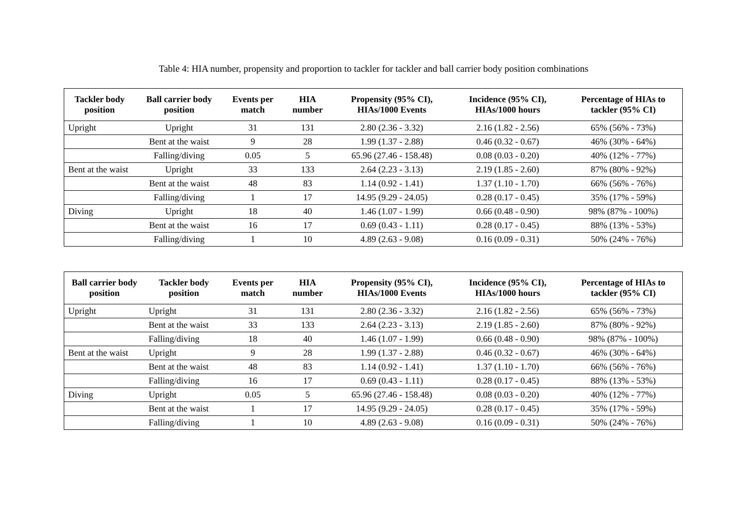Table 4: HIA number, propensity and proportion to tackler for tackler and ball carrier body position combinations
| Tackler body position | Ball carrier body position | Events per match | HIA number | Propensity (95% CI), HIAs/1000 Events | Incidence (95% CI), HIAs/1000 hours | Percentage of HIAs to tackler (95% CI) |
| --- | --- | --- | --- | --- | --- | --- |
| Upright | Upright | 31 | 131 | 2.80 (2.36 - 3.32) | 2.16 (1.82 - 2.56) | 65% (56% - 73%) |
| | Bent at the waist | 9 | 28 | 1.99 (1.37 - 2.88) | 0.46 (0.32 - 0.67) | 46% (30% - 64%) |
| | Falling/diving | 0.05 | 5 | 65.96 (27.46 - 158.48) | 0.08 (0.03 - 0.20) | 40% (12% - 77%) |
| Bent at the waist | Upright | 33 | 133 | 2.64 (2.23 - 3.13) | 2.19 (1.85 - 2.60) | 87% (80% - 92%) |
| | Bent at the waist | 48 | 83 | 1.14 (0.92 - 1.41) | 1.37 (1.10 - 1.70) | 66% (56% - 76%) |
| | Falling/diving | 1 | 17 | 14.95 (9.29 - 24.05) | 0.28 (0.17 - 0.45) | 35% (17% - 59%) |
| Diving | Upright | 18 | 40 | 1.46 (1.07 - 1.99) | 0.66 (0.48 - 0.90) | 98% (87% - 100%) |
| | Bent at the waist | 16 | 17 | 0.69 (0.43 - 1.11) | 0.28 (0.17 - 0.45) | 88% (13% - 53%) |
| | Falling/diving | 1 | 10 | 4.89 (2.63 - 9.08) | 0.16 (0.09 - 0.31) | 50% (24% - 76%) |
| Ball carrier body position | Tackler body position | Events per match | HIA number | Propensity (95% CI), HIAs/1000 Events | Incidence (95% CI), HIAs/1000 hours | Percentage of HIAs to tackler (95% CI) |
| --- | --- | --- | --- | --- | --- | --- |
| Upright | Upright | 31 | 131 | 2.80 (2.36 - 3.32) | 2.16 (1.82 - 2.56) | 65% (56% - 73%) |
| | Bent at the waist | 33 | 133 | 2.64 (2.23 - 3.13) | 2.19 (1.85 - 2.60) | 87% (80% - 92%) |
| | Falling/diving | 18 | 40 | 1.46 (1.07 - 1.99) | 0.66 (0.48 - 0.90) | 98% (87% - 100%) |
| Bent at the waist | Upright | 9 | 28 | 1.99 (1.37 - 2.88) | 0.46 (0.32 - 0.67) | 46% (30% - 64%) |
| | Bent at the waist | 48 | 83 | 1.14 (0.92 - 1.41) | 1.37 (1.10 - 1.70) | 66% (56% - 76%) |
| | Falling/diving | 16 | 17 | 0.69 (0.43 - 1.11) | 0.28 (0.17 - 0.45) | 88% (13% - 53%) |
| Diving | Upright | 0.05 | 5 | 65.96 (27.46 - 158.48) | 0.08 (0.03 - 0.20) | 40% (12% - 77%) |
| | Bent at the waist | 1 | 17 | 14.95 (9.29 - 24.05) | 0.28 (0.17 - 0.45) | 35% (17% - 59%) |
| | Falling/diving | 1 | 10 | 4.89 (2.63 - 9.08) | 0.16 (0.09 - 0.31) | 50% (24% - 76%) |